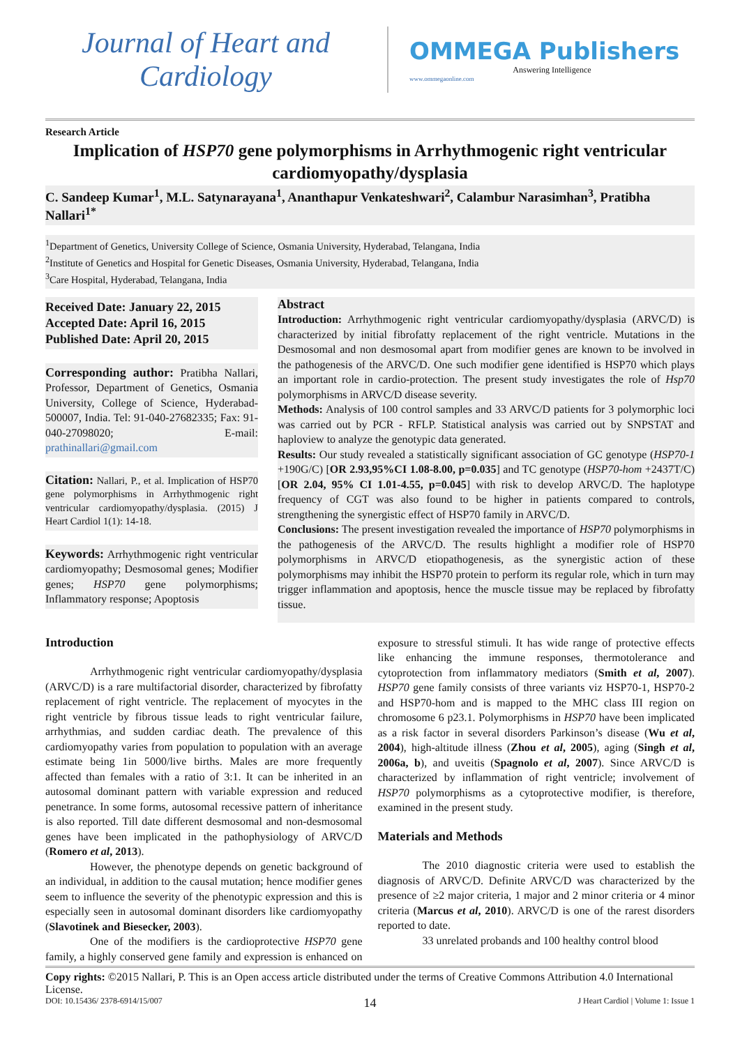Journal of Heart and Cardiology
OMMEGA Publishers
Answering Intelligence
www.ommegaonline.com
Research Article
Implication of HSP70 gene polymorphisms in Arrhythmogenic right ventricular cardiomyopathy/dysplasia
C. Sandeep Kumar<sup>1</sup>, M.L. Satynarayana<sup>1</sup>, Ananthapur Venkateshwari<sup>2</sup>, Calambur Narasimhan<sup>3</sup>, Pratibha Nallari<sup>1*</sup>
<sup>1</sup> Department of Genetics, University College of Science, Osmania University, Hyderabad, Telangana, India
<sup>2</sup> Institute of Genetics and Hospital for Genetic Diseases, Osmania University, Hyderabad, Telangana, India
<sup>3</sup> Care Hospital, Hyderabad, Telangana, India
Received Date: January 22, 2015
Accepted Date: April 16, 2015
Published Date: April 20, 2015
Corresponding author: Pratibha Nallari, Professor, Department of Genetics, Osmania University, College of Science, Hyderabad-500007, India. Tel: 91-040-27682335; Fax: 91-040-27098020; E-mail: prathinallari@gmail.com
Citation: Nallari, P., et al. Implication of HSP70 gene polymorphisms in Arrhythmogenic right ventricular cardiomyopathy/dysplasia. (2015) J Heart Cardiol 1(1): 14-18.
Keywords: Arrhythmogenic right ventricular cardiomyopathy; Desmosomal genes; Modifier genes; HSP70 gene polymorphisms; Inflammatory response; Apoptosis
Abstract
Introduction: Arrhythmogenic right ventricular cardiomyopathy/dysplasia (ARVC/D) is characterized by initial fibrofatty replacement of the right ventricle. Mutations in the Desmosomal and non desmosomal apart from modifier genes are known to be involved in the pathogenesis of the ARVC/D. One such modifier gene identified is HSP70 which plays an important role in cardio-protection. The present study investigates the role of Hsp70 polymorphisms in ARVC/D disease severity.
Methods: Analysis of 100 control samples and 33 ARVC/D patients for 3 polymorphic loci was carried out by PCR - RFLP. Statistical analysis was carried out by SNPSTAT and haploview to analyze the genotypic data generated.
Results: Our study revealed a statistically significant association of GC genotype (HSP70-1 +190G/C) [OR 2.93,95%CI 1.08-8.00, p=0.035] and TC genotype (HSP70-hom +2437T/C) [OR 2.04, 95% CI 1.01-4.55, p=0.045] with risk to develop ARVC/D. The haplotype frequency of CGT was also found to be higher in patients compared to controls, strengthening the synergistic effect of HSP70 family in ARVC/D.
Conclusions: The present investigation revealed the importance of HSP70 polymorphisms in the pathogenesis of the ARVC/D. The results highlight a modifier role of HSP70 polymorphisms in ARVC/D etiopathogenesis, as the synergistic action of these polymorphisms may inhibit the HSP70 protein to perform its regular role, which in turn may trigger inflammation and apoptosis, hence the muscle tissue may be replaced by fibrofatty tissue.
Introduction
Arrhythmogenic right ventricular cardiomyopathy/dysplasia (ARVC/D) is a rare multifactorial disorder, characterized by fibrofatty replacement of right ventricle. The replacement of myocytes in the right ventricle by fibrous tissue leads to right ventricular failure, arrhythmias, and sudden cardiac death. The prevalence of this cardiomyopathy varies from population to population with an average estimate being 1in 5000/live births. Males are more frequently affected than females with a ratio of 3:1. It can be inherited in an autosomal dominant pattern with variable expression and reduced penetrance. In some forms, autosomal recessive pattern of inheritance is also reported. Till date different desmosomal and non-desmosomal genes have been implicated in the pathophysiology of ARVC/D (Romero et al, 2013).
However, the phenotype depends on genetic background of an individual, in addition to the causal mutation; hence modifier genes seem to influence the severity of the phenotypic expression and this is especially seen in autosomal dominant disorders like cardiomyopathy (Slavotinek and Biesecker, 2003).
One of the modifiers is the cardioprotective HSP70 gene family, a highly conserved gene family and expression is enhanced on exposure to stressful stimuli. It has wide range of protective effects like enhancing the immune responses, thermotolerance and cytoprotection from inflammatory mediators (Smith et al, 2007). HSP70 gene family consists of three variants viz HSP70-1, HSP70-2 and HSP70-hom and is mapped to the MHC class III region on chromosome 6 p23.1. Polymorphisms in HSP70 have been implicated as a risk factor in several disorders Parkinson’s disease (Wu et al, 2004), high-altitude illness (Zhou et al, 2005), aging (Singh et al, 2006a, b), and uveitis (Spagnolo et al, 2007). Since ARVC/D is characterized by inflammation of right ventricle; involvement of HSP70 polymorphisms as a cytoprotective modifier, is therefore, examined in the present study.
Materials and Methods
The 2010 diagnostic criteria were used to establish the diagnosis of ARVC/D. Definite ARVC/D was characterized by the presence of ≥2 major criteria, 1 major and 2 minor criteria or 4 minor criteria (Marcus et al, 2010). ARVC/D is one of the rarest disorders reported to date.
33 unrelated probands and 100 healthy control blood
Copy rights: ©2015 Nallari, P. This is an Open access article distributed under the terms of Creative Commons Attribution 4.0 International License.
DOI: 10.15436/ 2378-6914/15/007 14 J Heart Cardiol | Volume 1: Issue 1